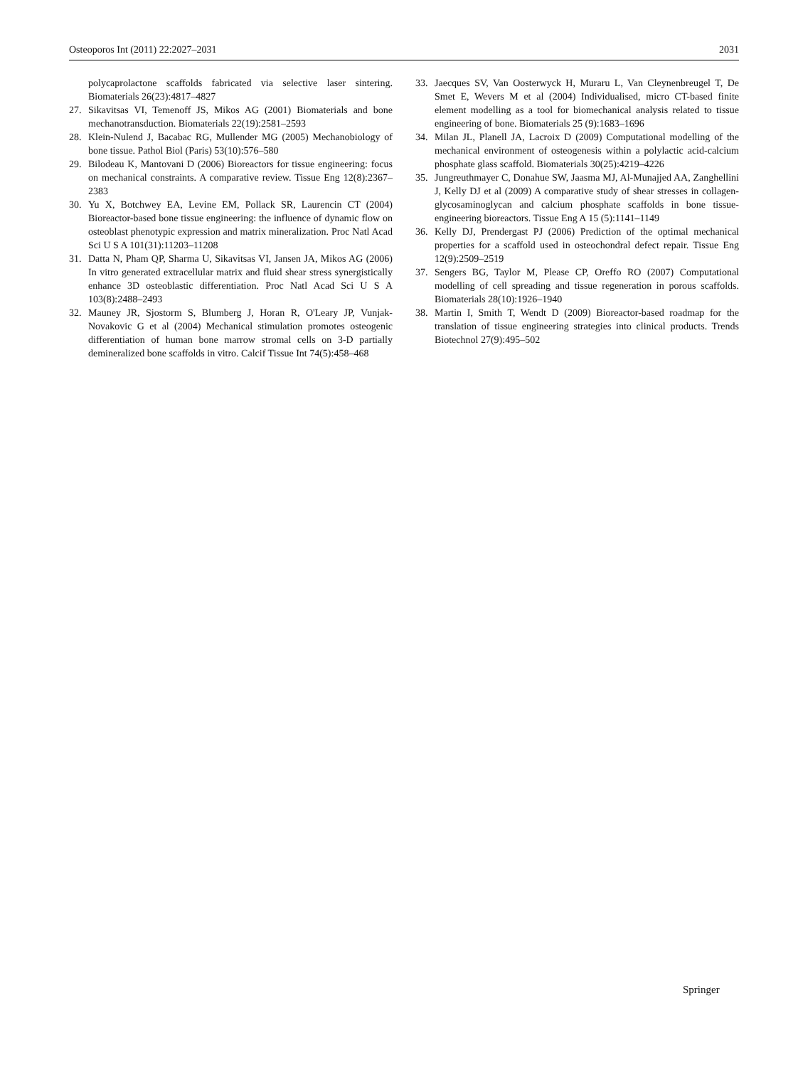Osteoporos Int (2011) 22:2027–2031 2031
polycaprolactone scaffolds fabricated via selective laser sintering. Biomaterials 26(23):4817–4827
27. Sikavitsas VI, Temenoff JS, Mikos AG (2001) Biomaterials and bone mechanotransduction. Biomaterials 22(19):2581–2593
28. Klein-Nulend J, Bacabac RG, Mullender MG (2005) Mechanobiology of bone tissue. Pathol Biol (Paris) 53(10):576–580
29. Bilodeau K, Mantovani D (2006) Bioreactors for tissue engineering: focus on mechanical constraints. A comparative review. Tissue Eng 12(8):2367–2383
30. Yu X, Botchwey EA, Levine EM, Pollack SR, Laurencin CT (2004) Bioreactor-based bone tissue engineering: the influence of dynamic flow on osteoblast phenotypic expression and matrix mineralization. Proc Natl Acad Sci U S A 101(31):11203–11208
31. Datta N, Pham QP, Sharma U, Sikavitsas VI, Jansen JA, Mikos AG (2006) In vitro generated extracellular matrix and fluid shear stress synergistically enhance 3D osteoblastic differentiation. Proc Natl Acad Sci U S A 103(8):2488–2493
32. Mauney JR, Sjostorm S, Blumberg J, Horan R, O'Leary JP, Vunjak-Novakovic G et al (2004) Mechanical stimulation promotes osteogenic differentiation of human bone marrow stromal cells on 3-D partially demineralized bone scaffolds in vitro. Calcif Tissue Int 74(5):458–468
33. Jaecques SV, Van Oosterwyck H, Muraru L, Van Cleynenbreugel T, De Smet E, Wevers M et al (2004) Individualised, micro CT-based finite element modelling as a tool for biomechanical analysis related to tissue engineering of bone. Biomaterials 25 (9):1683–1696
34. Milan JL, Planell JA, Lacroix D (2009) Computational modelling of the mechanical environment of osteogenesis within a polylactic acid-calcium phosphate glass scaffold. Biomaterials 30(25):4219–4226
35. Jungreuthmayer C, Donahue SW, Jaasma MJ, Al-Munajjed AA, Zanghellini J, Kelly DJ et al (2009) A comparative study of shear stresses in collagen-glycosaminoglycan and calcium phosphate scaffolds in bone tissue-engineering bioreactors. Tissue Eng A 15 (5):1141–1149
36. Kelly DJ, Prendergast PJ (2006) Prediction of the optimal mechanical properties for a scaffold used in osteochondral defect repair. Tissue Eng 12(9):2509–2519
37. Sengers BG, Taylor M, Please CP, Oreffo RO (2007) Computational modelling of cell spreading and tissue regeneration in porous scaffolds. Biomaterials 28(10):1926–1940
38. Martin I, Smith T, Wendt D (2009) Bioreactor-based roadmap for the translation of tissue engineering strategies into clinical products. Trends Biotechnol 27(9):495–502
Springer